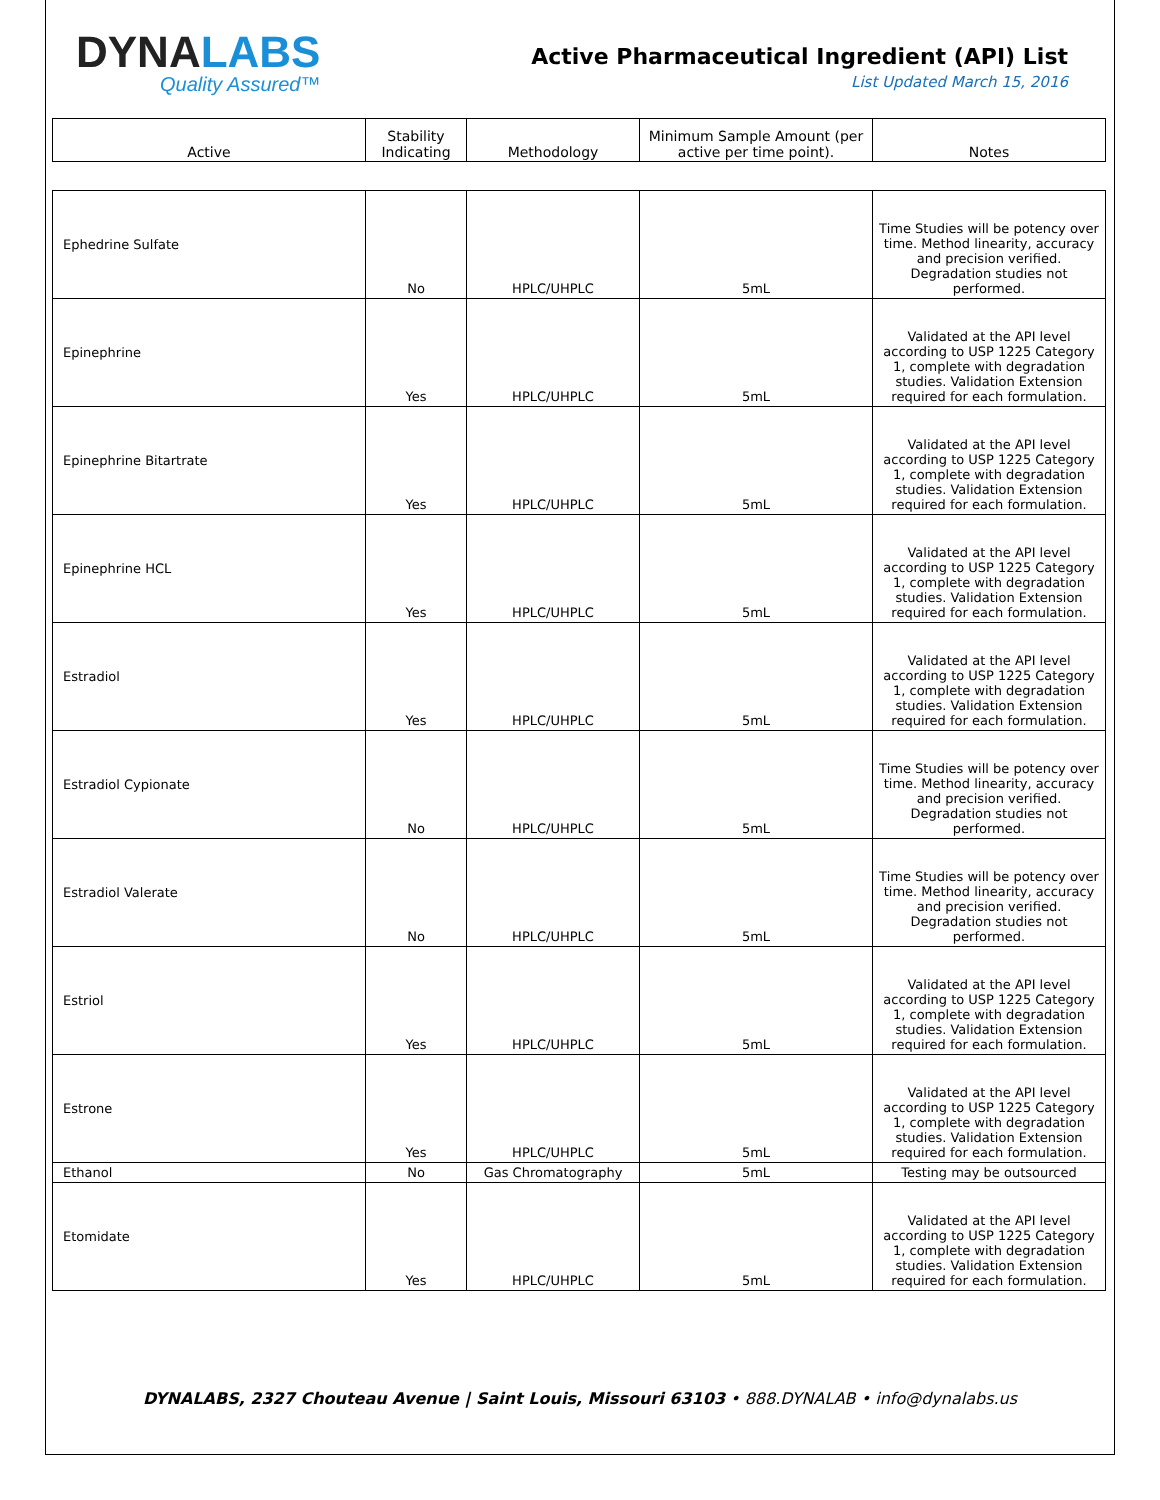DYNALABS
Quality Assured™
Active Pharmaceutical Ingredient (API) List
List Updated March 15, 2016
| Active | Stability Indicating | Methodology | Minimum Sample Amount (per active per time point). | Notes |
| --- | --- | --- | --- | --- |
| Ephedrine Sulfate | No | HPLC/UHPLC | 5mL | Time Studies will be potency over time. Method linearity, accuracy and precision verified. Degradation studies not performed. |
| Epinephrine | Yes | HPLC/UHPLC | 5mL | Validated at the API level according to USP 1225 Category 1, complete with degradation studies. Validation Extension required for each formulation. |
| Epinephrine Bitartrate | Yes | HPLC/UHPLC | 5mL | Validated at the API level according to USP 1225 Category 1, complete with degradation studies. Validation Extension required for each formulation. |
| Epinephrine HCL | Yes | HPLC/UHPLC | 5mL | Validated at the API level according to USP 1225 Category 1, complete with degradation studies. Validation Extension required for each formulation. |
| Estradiol | Yes | HPLC/UHPLC | 5mL | Validated at the API level according to USP 1225 Category 1, complete with degradation studies. Validation Extension required for each formulation. |
| Estradiol Cypionate | No | HPLC/UHPLC | 5mL | Time Studies will be potency over time. Method linearity, accuracy and precision verified. Degradation studies not performed. |
| Estradiol Valerate | No | HPLC/UHPLC | 5mL | Time Studies will be potency over time. Method linearity, accuracy and precision verified. Degradation studies not performed. |
| Estriol | Yes | HPLC/UHPLC | 5mL | Validated at the API level according to USP 1225 Category 1, complete with degradation studies. Validation Extension required for each formulation. |
| Estrone | Yes | HPLC/UHPLC | 5mL | Validated at the API level according to USP 1225 Category 1, complete with degradation studies. Validation Extension required for each formulation. |
| Ethanol | No | Gas Chromatography | 5mL | Testing may be outsourced |
| Etomidate | Yes | HPLC/UHPLC | 5mL | Validated at the API level according to USP 1225 Category 1, complete with degradation studies. Validation Extension required for each formulation. |
DYNALABS, 2327 Chouteau Avenue | Saint Louis, Missouri 63103 • 888.DYNALAB • info@dynalabs.us